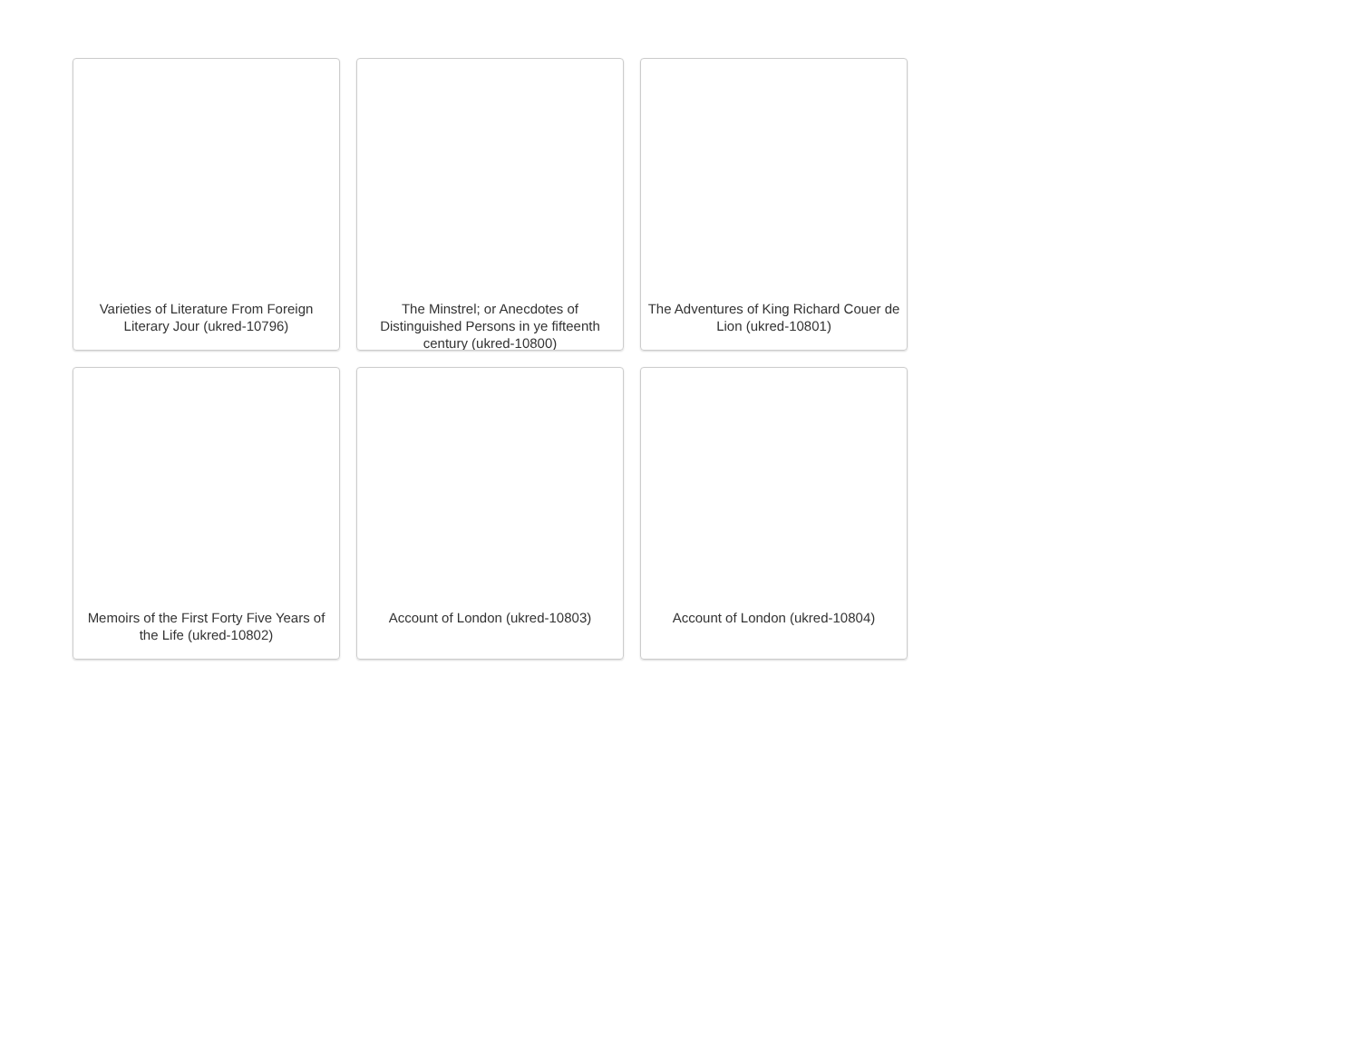Varieties of Literature From Foreign Literary Jour (ukred-10796)
The Minstrel; or Anecdotes of Distinguished Persons in ye fifteenth century (ukred-10800)
The Adventures of King Richard Couer de Lion (ukred-10801)
Memoirs of the First Forty Five Years of the Life (ukred-10802)
Account of London (ukred-10803)
Account of London (ukred-10804)